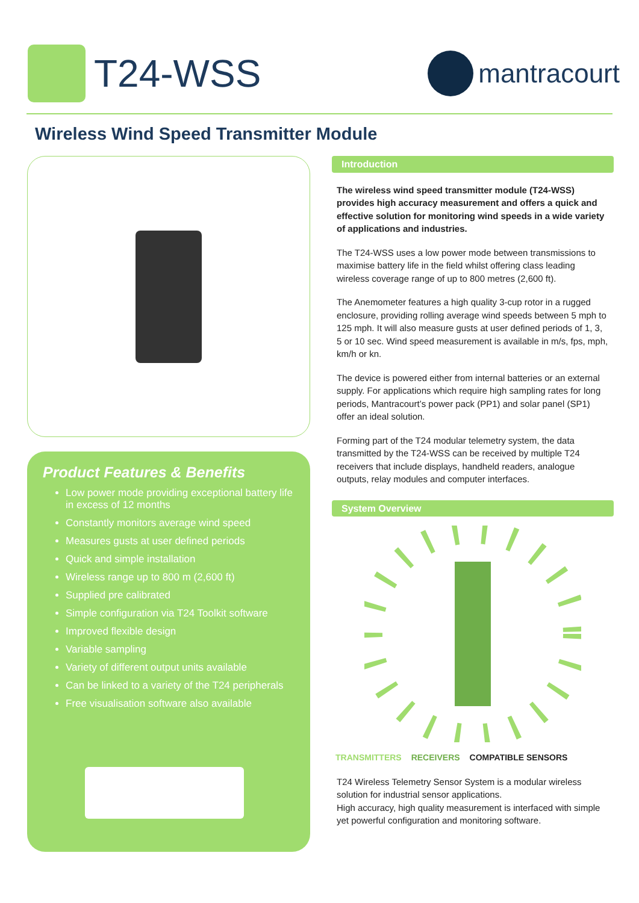T24-WSS
mantracourt
Wireless Wind Speed Transmitter Module
Product Features & Benefits
Low power mode providing exceptional battery life in excess of 12 months
Constantly monitors average wind speed
Measures gusts at user defined periods
Quick and simple installation
Wireless range up to 800 m (2,600 ft)
Supplied pre calibrated
Simple configuration via T24 Toolkit software
Improved flexible design
Variable sampling
Variety of different output units available
Can be linked to a variety of the T24 peripherals
Free visualisation software also available
Introduction
The wireless wind speed transmitter module (T24-WSS) provides high accuracy measurement and offers a quick and effective solution for monitoring wind speeds in a wide variety of applications and industries.
The T24-WSS uses a low power mode between transmissions to maximise battery life in the field whilst offering class leading wireless coverage range of up to 800 metres (2,600 ft).
The Anemometer features a high quality 3-cup rotor in a rugged enclosure, providing rolling average wind speeds between 5 mph to 125 mph. It will also measure gusts at user defined periods of 1, 3, 5 or 10 sec. Wind speed measurement is available in m/s, fps, mph, km/h or kn.
The device is powered either from internal batteries or an external supply. For applications which require high sampling rates for long periods, Mantracourt’s power pack (PP1) and solar panel (SP1) offer an ideal solution.
Forming part of the T24 modular telemetry system, the data transmitted by the T24-WSS can be received by multiple T24 receivers that include displays, handheld readers, analogue outputs, relay modules and computer interfaces.
System Overview
TRANSMITTERS RECEIVERS COMPATIBLE SENSORS
T24 Wireless Telemetry Sensor System is a modular wireless solution for industrial sensor applications.
High accuracy, high quality measurement is interfaced with simple yet powerful configuration and monitoring software.